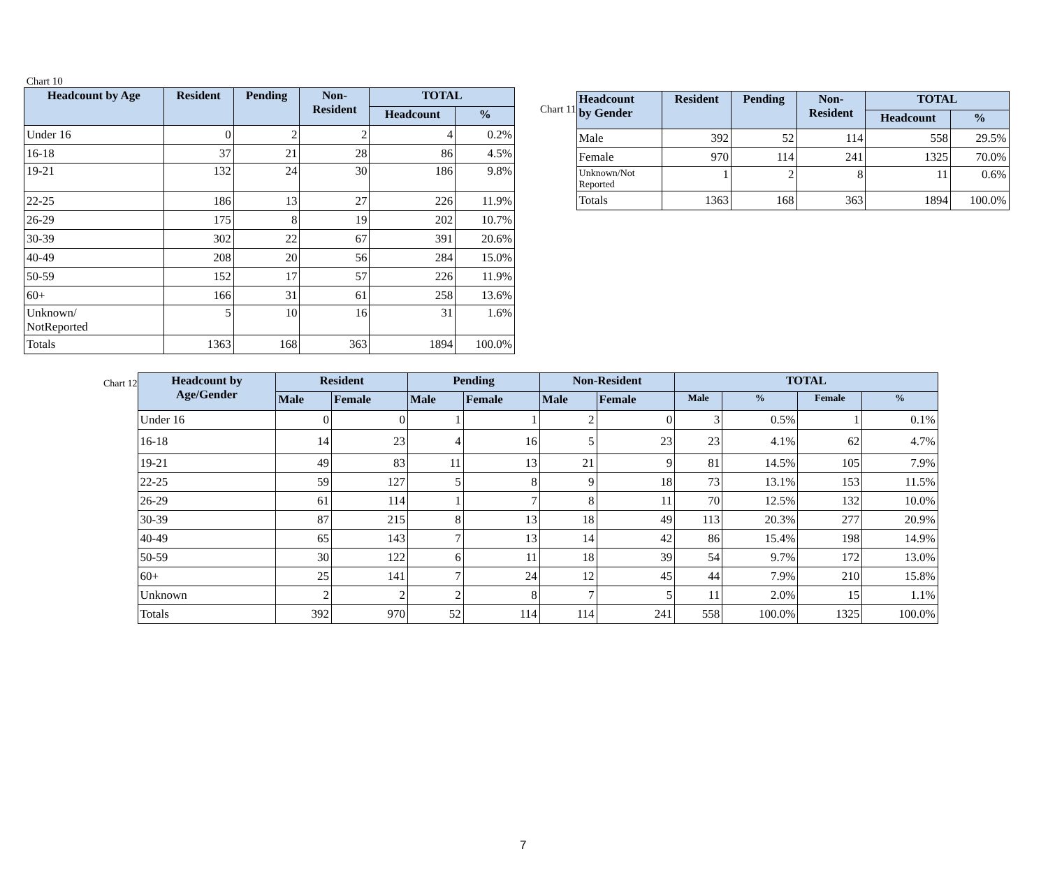Chart 10
| Headcount by Age | Resident | Pending | Non- Resident | TOTAL | |
| --- | --- | --- | --- | --- | --- |
| | | | | Headcount | % |
| Under 16 | 0 | 2 | 2 | 4 | 0.2% |
| 16-18 | 37 | 21 | 28 | 86 | 4.5% |
| 19-21 | 132 | 24 | 30 | 186 | 9.8% |
| 22-25 | 186 | 13 | 27 | 226 | 11.9% |
| 26-29 | 175 | 8 | 19 | 202 | 10.7% |
| 30-39 | 302 | 22 | 67 | 391 | 20.6% |
| 40-49 | 208 | 20 | 56 | 284 | 15.0% |
| 50-59 | 152 | 17 | 57 | 226 | 11.9% |
| 60+ | 166 | 31 | 61 | 258 | 13.6% |
| Unknown/ NotReported | 5 | 10 | 16 | 31 | 1.6% |
| Totals | 1363 | 168 | 363 | 1894 | 100.0% |
Chart 11
| Headcount by Gender | Resident | Pending | Non- Resident | TOTAL | |
| --- | --- | --- | --- | --- | --- |
| | | | | Headcount | % |
| Male | 392 | 52 | 114 | 558 | 29.5% |
| Female | 970 | 114 | 241 | 1325 | 70.0% |
| Unknown/Not Reported | 1 | 2 | 8 | 11 | 0.6% |
| Totals | 1363 | 168 | 363 | 1894 | 100.0% |
Chart 12
| Headcount by Age/Gender | Resident | | Pending | | Non-Resident | | TOTAL | | | |
| --- | --- | --- | --- | --- | --- | --- | --- | --- | --- | --- |
| | Male | Female | Male | Female | Male | Female | Male | % | Female | % |
| Under 16 | 0 | 0 | 1 | 1 | 2 | 0 | 3 | 0.5% | 1 | 0.1% |
| 16-18 | 14 | 23 | 4 | 16 | 5 | 23 | 23 | 4.1% | 62 | 4.7% |
| 19-21 | 49 | 83 | 11 | 13 | 21 | 9 | 81 | 14.5% | 105 | 7.9% |
| 22-25 | 59 | 127 | 5 | 8 | 9 | 18 | 73 | 13.1% | 153 | 11.5% |
| 26-29 | 61 | 114 | 1 | 7 | 8 | 11 | 70 | 12.5% | 132 | 10.0% |
| 30-39 | 87 | 215 | 8 | 13 | 18 | 49 | 113 | 20.3% | 277 | 20.9% |
| 40-49 | 65 | 143 | 7 | 13 | 14 | 42 | 86 | 15.4% | 198 | 14.9% |
| 50-59 | 30 | 122 | 6 | 11 | 18 | 39 | 54 | 9.7% | 172 | 13.0% |
| 60+ | 25 | 141 | 7 | 24 | 12 | 45 | 44 | 7.9% | 210 | 15.8% |
| Unknown | 2 | 2 | 2 | 8 | 7 | 5 | 11 | 2.0% | 15 | 1.1% |
| Totals | 392 | 970 | 52 | 114 | 114 | 241 | 558 | 100.0% | 1325 | 100.0% |
7